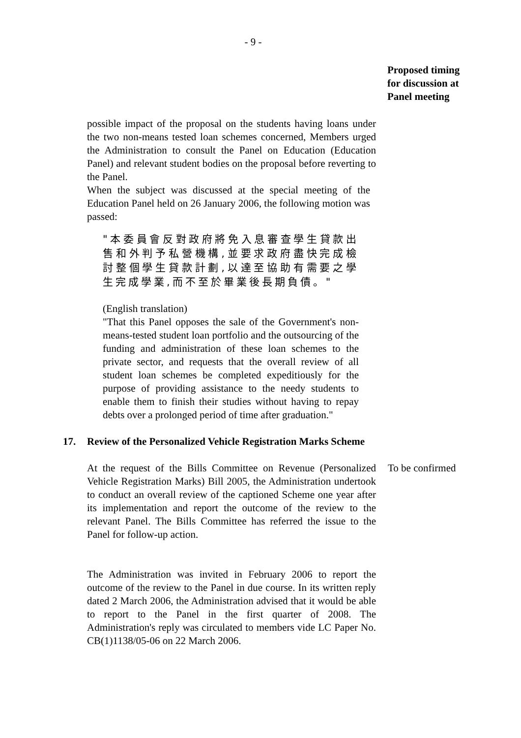- 9 -
Proposed timing
for discussion at
Panel meeting
possible impact of the proposal on the students having loans under the two non-means tested loan schemes concerned, Members urged the Administration to consult the Panel on Education (Education Panel) and relevant student bodies on the proposal before reverting to the Panel.
When the subject was discussed at the special meeting of the Education Panel held on 26 January 2006, the following motion was passed:
"本委員會反對政府將免入息審查學生貸款出售和外判予私營機構,並要求政府盡快完成檢討整個學生貸款計劃,以達至協助有需要之學生完成學業,而不至於畢業後長期負債。"
(English translation)
"That this Panel opposes the sale of the Government's non-means-tested student loan portfolio and the outsourcing of the funding and administration of these loan schemes to the private sector, and requests that the overall review of all student loan schemes be completed expeditiously for the purpose of providing assistance to the needy students to enable them to finish their studies without having to repay debts over a prolonged period of time after graduation."
17. Review of the Personalized Vehicle Registration Marks Scheme
At the request of the Bills Committee on Revenue (Personalized Vehicle Registration Marks) Bill 2005, the Administration undertook to conduct an overall review of the captioned Scheme one year after its implementation and report the outcome of the review to the relevant Panel. The Bills Committee has referred the issue to the Panel for follow-up action.
To be confirmed
The Administration was invited in February 2006 to report the outcome of the review to the Panel in due course. In its written reply dated 2 March 2006, the Administration advised that it would be able to report to the Panel in the first quarter of 2008. The Administration's reply was circulated to members vide LC Paper No. CB(1)1138/05-06 on 22 March 2006.